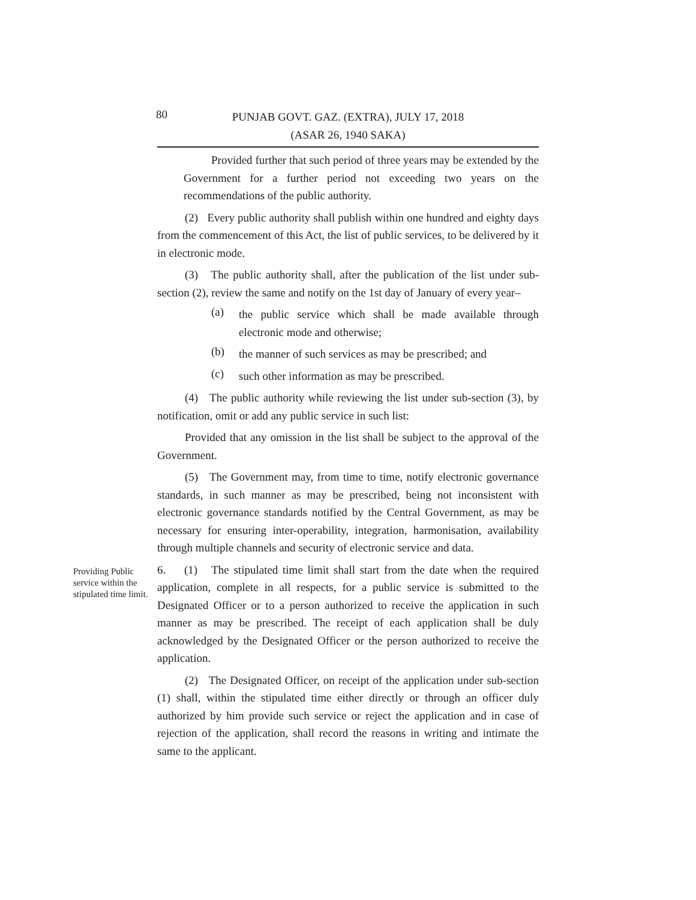80
PUNJAB GOVT. GAZ. (EXTRA), JULY 17, 2018
(ASAR 26, 1940 SAKA)
Provided further that such period of three years may be extended by the Government for a further period not exceeding two years on the recommendations of the public authority.
(2) Every public authority shall publish within one hundred and eighty days from the commencement of this Act, the list of public services, to be delivered by it in electronic mode.
(3) The public authority shall, after the publication of the list under sub-section (2), review the same and notify on the 1st day of January of every year–
(a)
the public service which shall be made available through electronic mode and otherwise;
(b)
the manner of such services as may be prescribed; and
(c)
such other information as may be prescribed.
(4) The public authority while reviewing the list under sub-section (3), by notification, omit or add any public service in such list:
Provided that any omission in the list shall be subject to the approval of the Government.
(5) The Government may, from time to time, notify electronic governance standards, in such manner as may be prescribed, being not inconsistent with electronic governance standards notified by the Central Government, as may be necessary for ensuring inter-operability, integration, harmonisation, availability through multiple channels and security of electronic service and data.
Providing Public service within the stipulated time limit.
6. (1) The stipulated time limit shall start from the date when the required application, complete in all respects, for a public service is submitted to the Designated Officer or to a person authorized to receive the application in such manner as may be prescribed. The receipt of each application shall be duly acknowledged by the Designated Officer or the person authorized to receive the application.
(2) The Designated Officer, on receipt of the application under sub-section (1) shall, within the stipulated time either directly or through an officer duly authorized by him provide such service or reject the application and in case of rejection of the application, shall record the reasons in writing and intimate the same to the applicant.